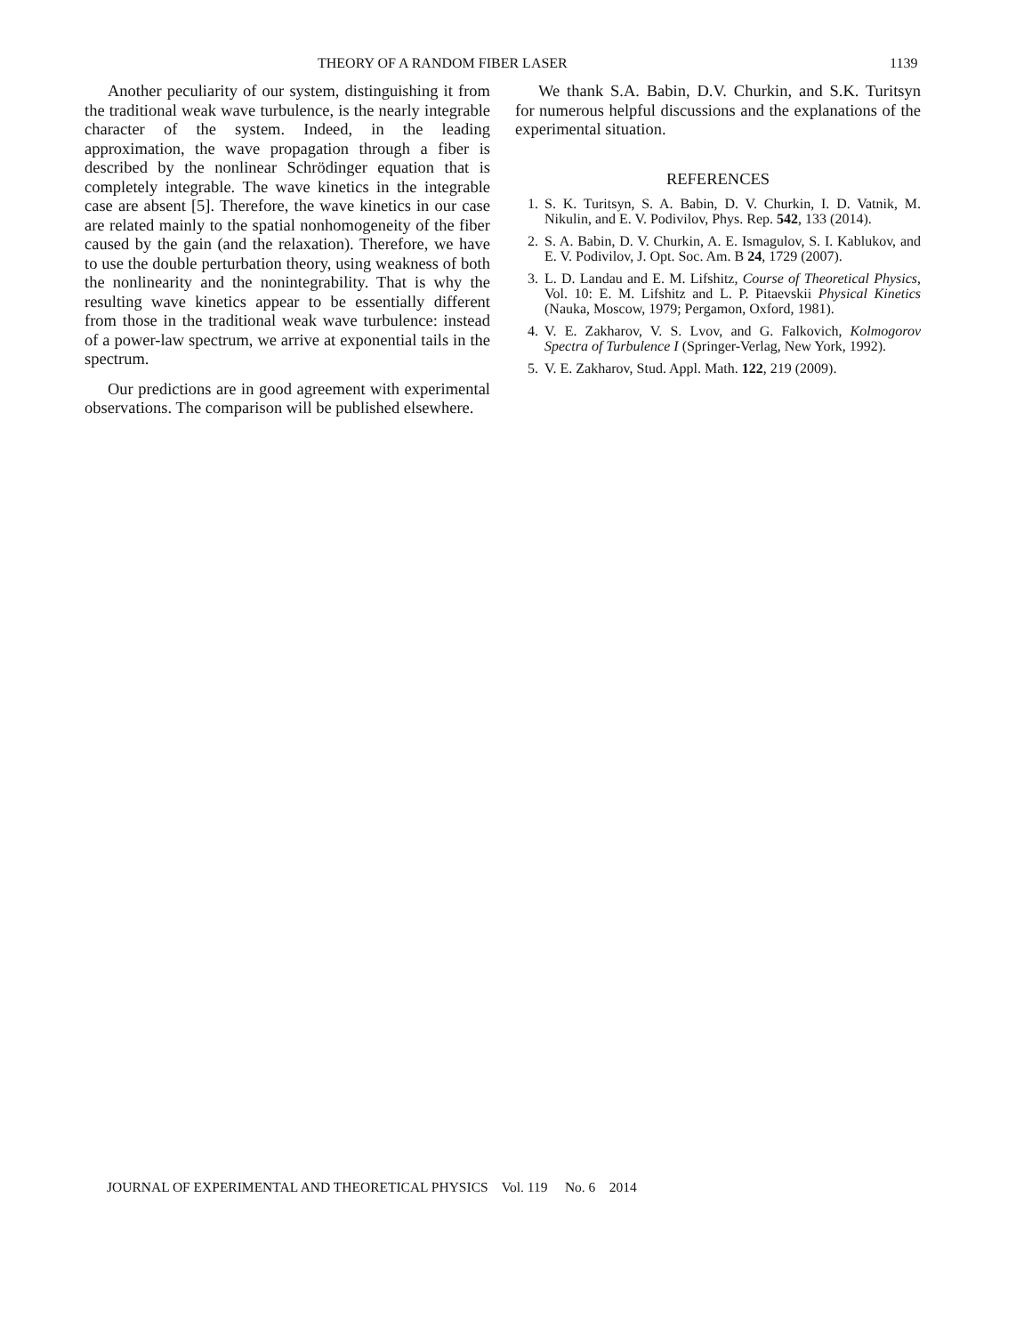THEORY OF A RANDOM FIBER LASER 1139
Another peculiarity of our system, distinguishing it from the traditional weak wave turbulence, is the nearly integrable character of the system. Indeed, in the leading approximation, the wave propagation through a fiber is described by the nonlinear Schrödinger equation that is completely integrable. The wave kinetics in the integrable case are absent [5]. Therefore, the wave kinetics in our case are related mainly to the spatial nonhomogeneity of the fiber caused by the gain (and the relaxation). Therefore, we have to use the double perturbation theory, using weakness of both the nonlinearity and the nonintegrability. That is why the resulting wave kinetics appear to be essentially different from those in the traditional weak wave turbulence: instead of a power-law spectrum, we arrive at exponential tails in the spectrum.
Our predictions are in good agreement with experimental observations. The comparison will be published elsewhere.
We thank S.A. Babin, D.V. Churkin, and S.K. Turitsyn for numerous helpful discussions and the explanations of the experimental situation.
REFERENCES
1. S. K. Turitsyn, S. A. Babin, D. V. Churkin, I. D. Vatnik, M. Nikulin, and E. V. Podivilov, Phys. Rep. 542, 133 (2014).
2. S. A. Babin, D. V. Churkin, A. E. Ismagulov, S. I. Kablukov, and E. V. Podivilov, J. Opt. Soc. Am. B 24, 1729 (2007).
3. L. D. Landau and E. M. Lifshitz, Course of Theoretical Physics, Vol. 10: E. M. Lifshitz and L. P. Pitaevskii Physical Kinetics (Nauka, Moscow, 1979; Pergamon, Oxford, 1981).
4. V. E. Zakharov, V. S. Lvov, and G. Falkovich, Kolmogorov Spectra of Turbulence I (Springer-Verlag, New York, 1992).
5. V. E. Zakharov, Stud. Appl. Math. 122, 219 (2009).
JOURNAL OF EXPERIMENTAL AND THEORETICAL PHYSICS Vol. 119 No. 6 2014